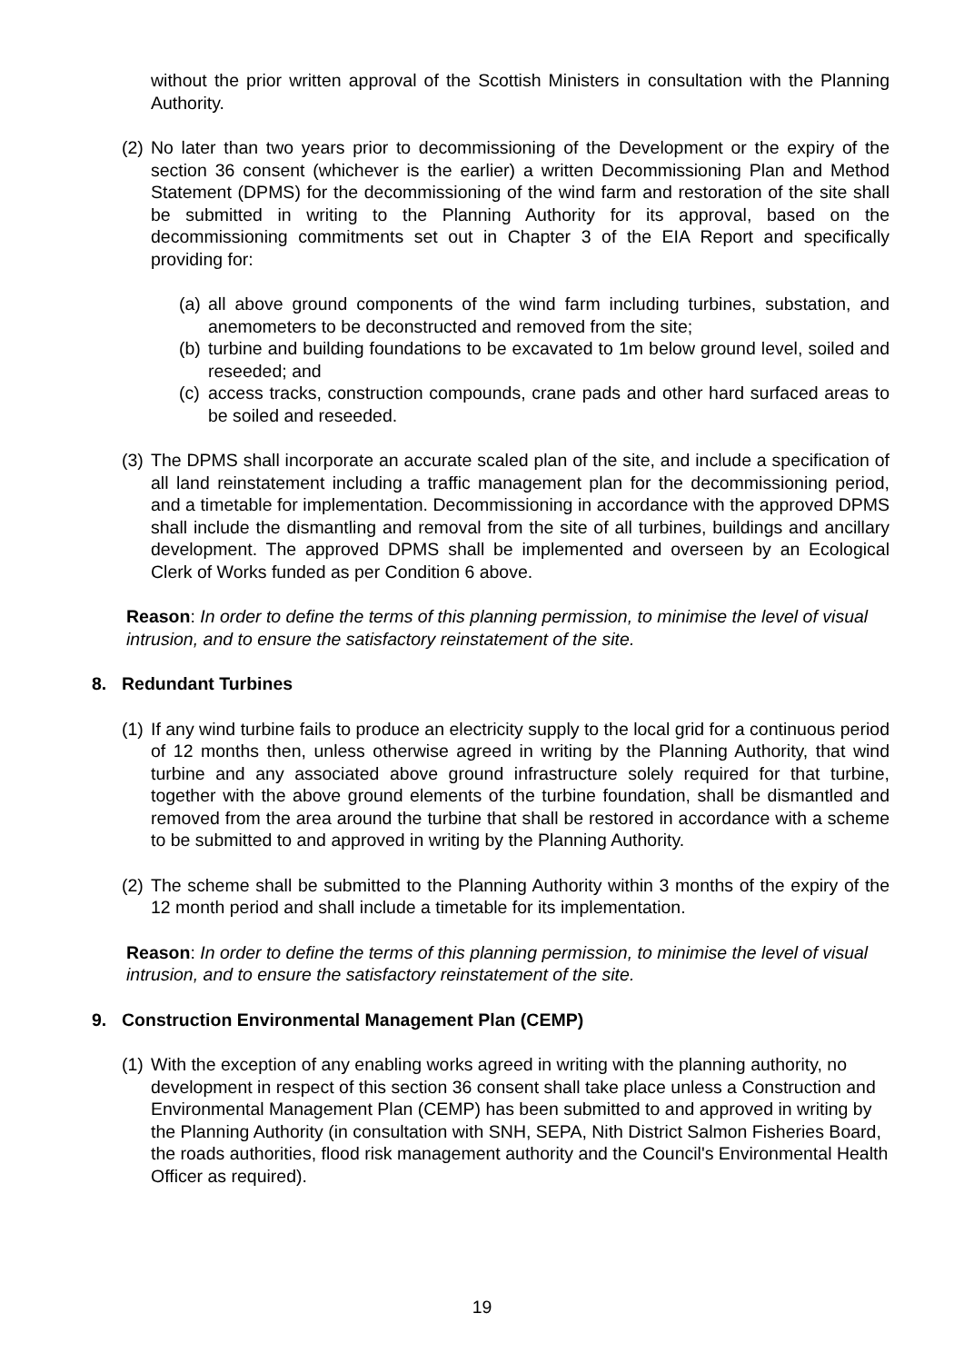without the prior written approval of the Scottish Ministers in consultation with the Planning Authority.
(2) No later than two years prior to decommissioning of the Development or the expiry of the section 36 consent (whichever is the earlier) a written Decommissioning Plan and Method Statement (DPMS) for the decommissioning of the wind farm and restoration of the site shall be submitted in writing to the Planning Authority for its approval, based on the decommissioning commitments set out in Chapter 3 of the EIA Report and specifically providing for:
(a) all above ground components of the wind farm including turbines, substation, and anemometers to be deconstructed and removed from the site;
(b) turbine and building foundations to be excavated to 1m below ground level, soiled and reseeded; and
(c) access tracks, construction compounds, crane pads and other hard surfaced areas to be soiled and reseeded.
(3) The DPMS shall incorporate an accurate scaled plan of the site, and include a specification of all land reinstatement including a traffic management plan for the decommissioning period, and a timetable for implementation. Decommissioning in accordance with the approved DPMS shall include the dismantling and removal from the site of all turbines, buildings and ancillary development. The approved DPMS shall be implemented and overseen by an Ecological Clerk of Works funded as per Condition 6 above.
Reason: In order to define the terms of this planning permission, to minimise the level of visual intrusion, and to ensure the satisfactory reinstatement of the site.
8. Redundant Turbines
(1) If any wind turbine fails to produce an electricity supply to the local grid for a continuous period of 12 months then, unless otherwise agreed in writing by the Planning Authority, that wind turbine and any associated above ground infrastructure solely required for that turbine, together with the above ground elements of the turbine foundation, shall be dismantled and removed from the area around the turbine that shall be restored in accordance with a scheme to be submitted to and approved in writing by the Planning Authority.
(2) The scheme shall be submitted to the Planning Authority within 3 months of the expiry of the 12 month period and shall include a timetable for its implementation.
Reason: In order to define the terms of this planning permission, to minimise the level of visual intrusion, and to ensure the satisfactory reinstatement of the site.
9. Construction Environmental Management Plan (CEMP)
(1) With the exception of any enabling works agreed in writing with the planning authority, no development in respect of this section 36 consent shall take place unless a Construction and Environmental Management Plan (CEMP) has been submitted to and approved in writing by the Planning Authority (in consultation with SNH, SEPA, Nith District Salmon Fisheries Board, the roads authorities, flood risk management authority and the Council's Environmental Health Officer as required).
19